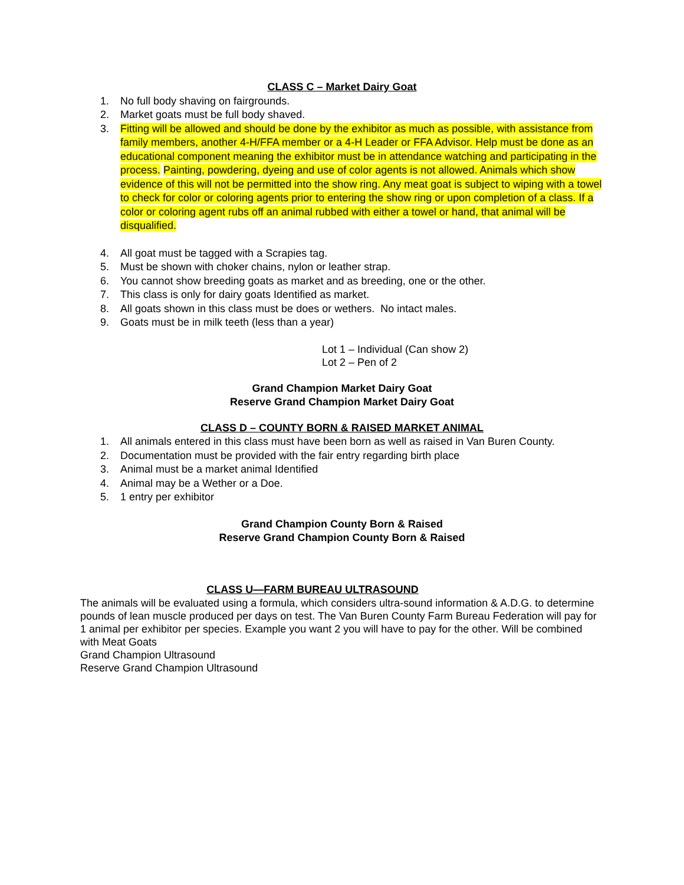CLASS C – Market Dairy Goat
1. No full body shaving on fairgrounds.
2. Market goats must be full body shaved.
3. Fitting will be allowed and should be done by the exhibitor as much as possible, with assistance from family members, another 4-H/FFA member or a 4-H Leader or FFA Advisor. Help must be done as an educational component meaning the exhibitor must be in attendance watching and participating in the process. Painting, powdering, dyeing and use of color agents is not allowed. Animals which show evidence of this will not be permitted into the show ring. Any meat goat is subject to wiping with a towel to check for color or coloring agents prior to entering the show ring or upon completion of a class. If a color or coloring agent rubs off an animal rubbed with either a towel or hand, that animal will be disqualified.
4. All goat must be tagged with a Scrapies tag.
5. Must be shown with choker chains, nylon or leather strap.
6. You cannot show breeding goats as market and as breeding, one or the other.
7. This class is only for dairy goats Identified as market.
8. All goats shown in this class must be does or wethers. No intact males.
9. Goats must be in milk teeth (less than a year)
Lot 1 – Individual (Can show 2)
Lot 2 – Pen of 2
Grand Champion Market Dairy Goat
Reserve Grand Champion Market Dairy Goat
CLASS D – COUNTY BORN & RAISED MARKET ANIMAL
1. All animals entered in this class must have been born as well as raised in Van Buren County.
2. Documentation must be provided with the fair entry regarding birth place
3. Animal must be a market animal Identified
4. Animal may be a Wether or a Doe.
5. 1 entry per exhibitor
Grand Champion County Born & Raised
Reserve Grand Champion County Born & Raised
CLASS U—FARM BUREAU ULTRASOUND
The animals will be evaluated using a formula, which considers ultra-sound information & A.D.G. to determine pounds of lean muscle produced per days on test. The Van Buren County Farm Bureau Federation will pay for 1 animal per exhibitor per species. Example you want 2 you will have to pay for the other. Will be combined with Meat Goats
Grand Champion Ultrasound
Reserve Grand Champion Ultrasound